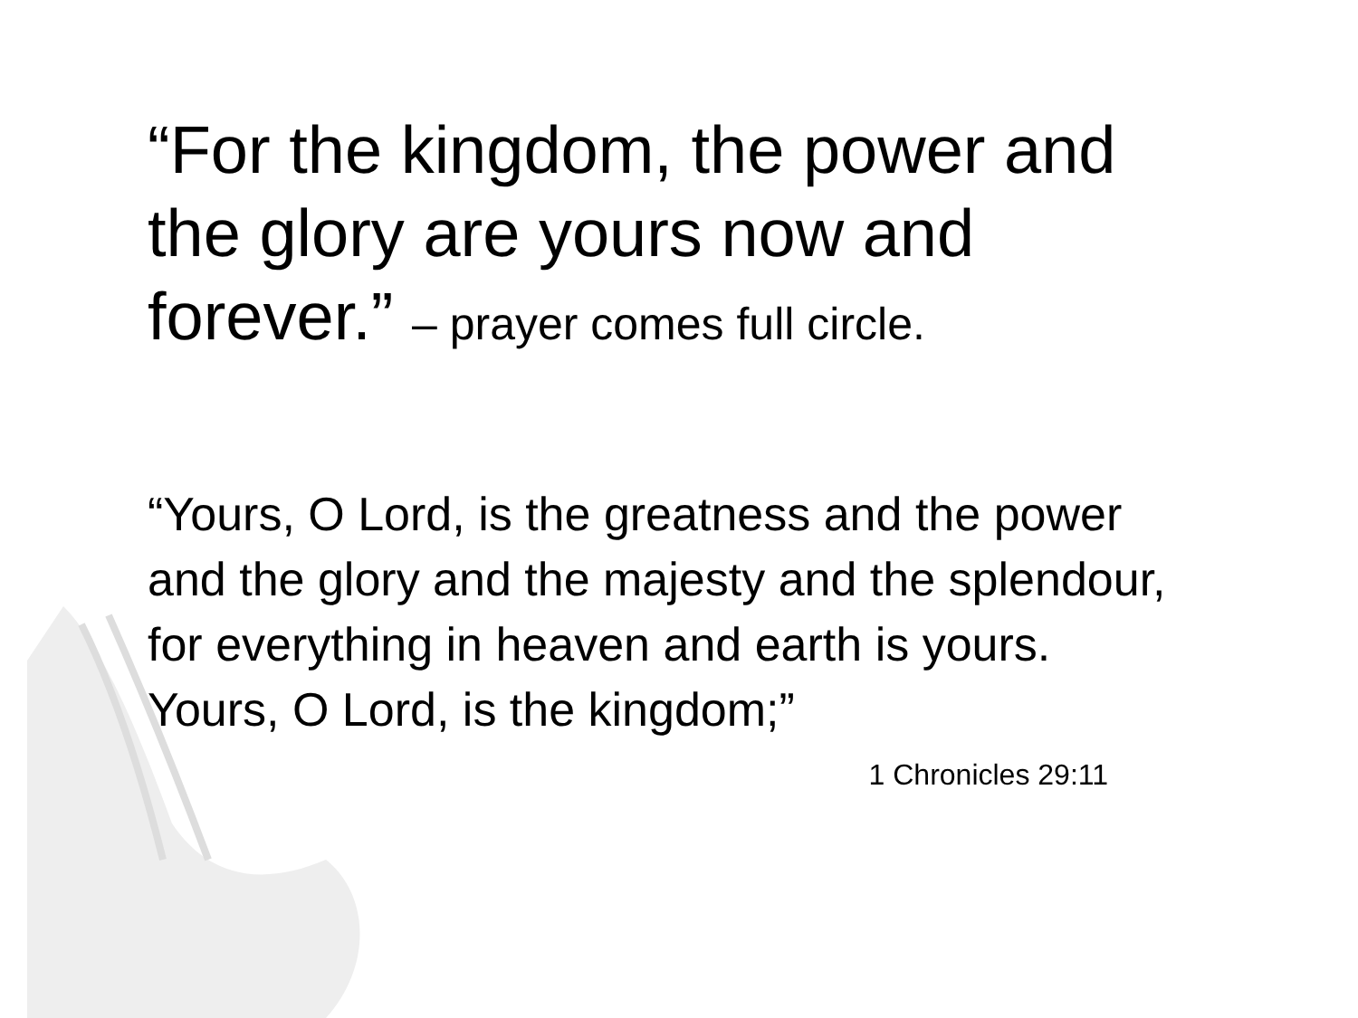“For the kingdom, the power and the glory are yours now and forever.” – prayer comes full circle.
“Yours, O Lord, is the greatness and the power and the glory and the majesty and the splendour, for everything in heaven and earth is yours. Yours, O Lord, is the kingdom;”
1 Chronicles 29:11